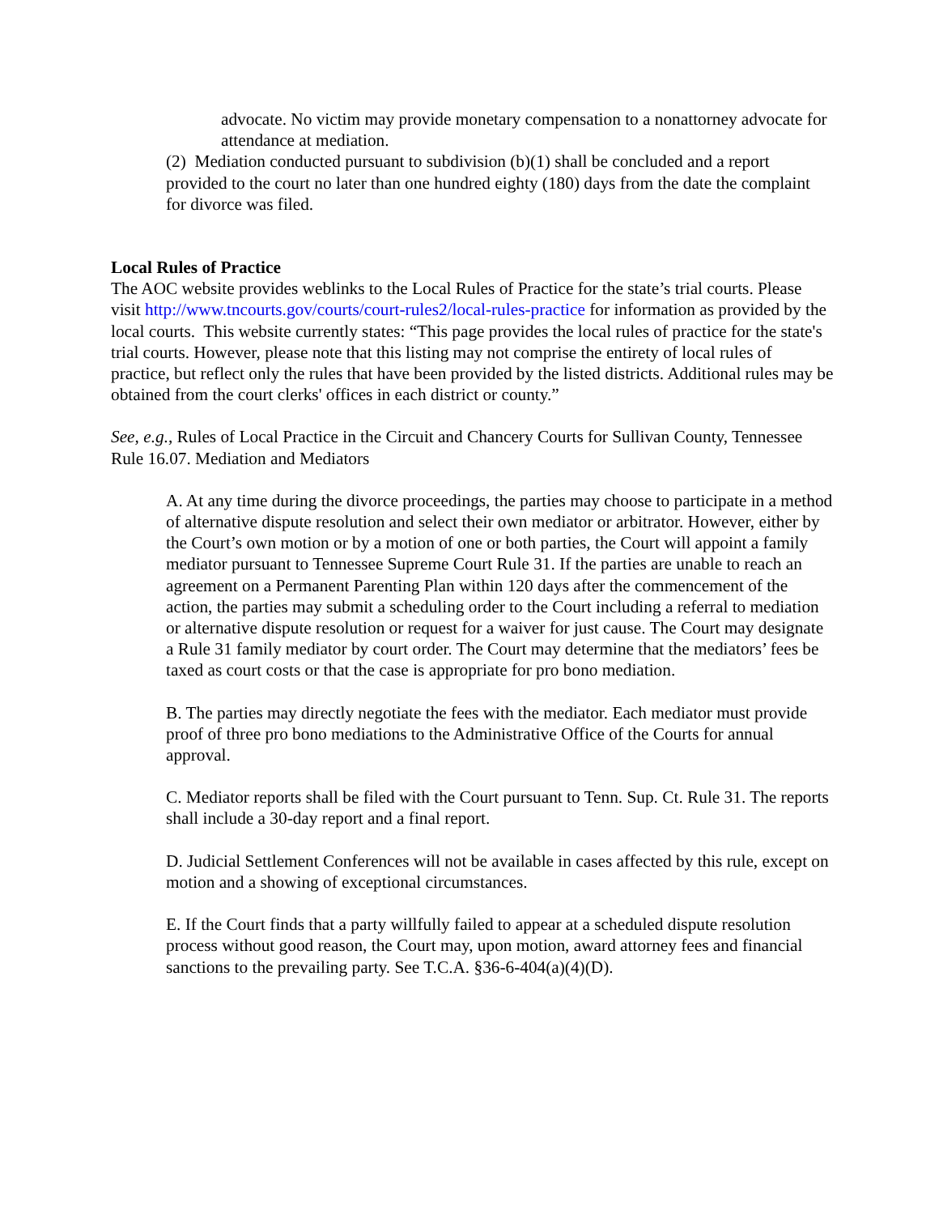advocate. No victim may provide monetary compensation to a nonattorney advocate for attendance at mediation.
(2) Mediation conducted pursuant to subdivision (b)(1) shall be concluded and a report provided to the court no later than one hundred eighty (180) days from the date the complaint for divorce was filed.
Local Rules of Practice
The AOC website provides weblinks to the Local Rules of Practice for the state’s trial courts. Please visit http://www.tncourts.gov/courts/court-rules2/local-rules-practice for information as provided by the local courts. This website currently states: “This page provides the local rules of practice for the state's trial courts. However, please note that this listing may not comprise the entirety of local rules of practice, but reflect only the rules that have been provided by the listed districts. Additional rules may be obtained from the court clerks' offices in each district or county.”
See, e.g., Rules of Local Practice in the Circuit and Chancery Courts for Sullivan County, Tennessee Rule 16.07. Mediation and Mediators
A. At any time during the divorce proceedings, the parties may choose to participate in a method of alternative dispute resolution and select their own mediator or arbitrator. However, either by the Court’s own motion or by a motion of one or both parties, the Court will appoint a family mediator pursuant to Tennessee Supreme Court Rule 31. If the parties are unable to reach an agreement on a Permanent Parenting Plan within 120 days after the commencement of the action, the parties may submit a scheduling order to the Court including a referral to mediation or alternative dispute resolution or request for a waiver for just cause. The Court may designate a Rule 31 family mediator by court order. The Court may determine that the mediators’ fees be taxed as court costs or that the case is appropriate for pro bono mediation.
B. The parties may directly negotiate the fees with the mediator. Each mediator must provide proof of three pro bono mediations to the Administrative Office of the Courts for annual approval.
C. Mediator reports shall be filed with the Court pursuant to Tenn. Sup. Ct. Rule 31. The reports shall include a 30-day report and a final report.
D. Judicial Settlement Conferences will not be available in cases affected by this rule, except on motion and a showing of exceptional circumstances.
E. If the Court finds that a party willfully failed to appear at a scheduled dispute resolution process without good reason, the Court may, upon motion, award attorney fees and financial sanctions to the prevailing party. See T.C.A. §36-6-404(a)(4)(D).